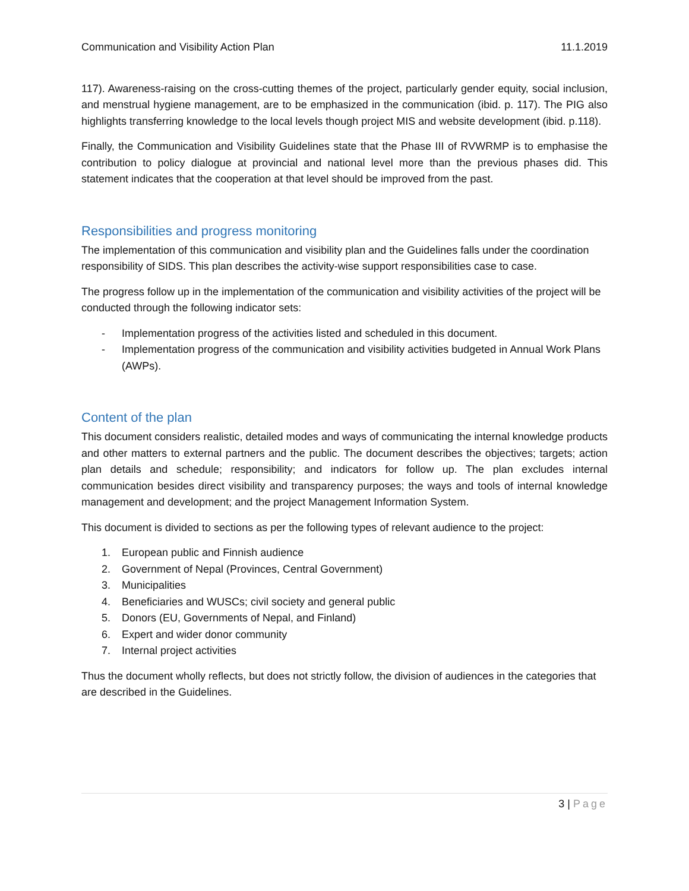Communication and Visibility Action Plan 11.1.2019
117). Awareness-raising on the cross-cutting themes of the project, particularly gender equity, social inclusion, and menstrual hygiene management, are to be emphasized in the communication (ibid. p. 117). The PIG also highlights transferring knowledge to the local levels though project MIS and website development (ibid. p.118).
Finally, the Communication and Visibility Guidelines state that the Phase III of RVWRMP is to emphasise the contribution to policy dialogue at provincial and national level more than the previous phases did. This statement indicates that the cooperation at that level should be improved from the past.
Responsibilities and progress monitoring
The implementation of this communication and visibility plan and the Guidelines falls under the coordination responsibility of SIDS. This plan describes the activity-wise support responsibilities case to case.
The progress follow up in the implementation of the communication and visibility activities of the project will be conducted through the following indicator sets:
- Implementation progress of the activities listed and scheduled in this document.
- Implementation progress of the communication and visibility activities budgeted in Annual Work Plans (AWPs).
Content of the plan
This document considers realistic, detailed modes and ways of communicating the internal knowledge products and other matters to external partners and the public. The document describes the objectives; targets; action plan details and schedule; responsibility; and indicators for follow up. The plan excludes internal communication besides direct visibility and transparency purposes; the ways and tools of internal knowledge management and development; and the project Management Information System.
This document is divided to sections as per the following types of relevant audience to the project:
1. European public and Finnish audience
2. Government of Nepal (Provinces, Central Government)
3. Municipalities
4. Beneficiaries and WUSCs; civil society and general public
5. Donors (EU, Governments of Nepal, and Finland)
6. Expert and wider donor community
7. Internal project activities
Thus the document wholly reflects, but does not strictly follow, the division of audiences in the categories that are described in the Guidelines.
3 | Page